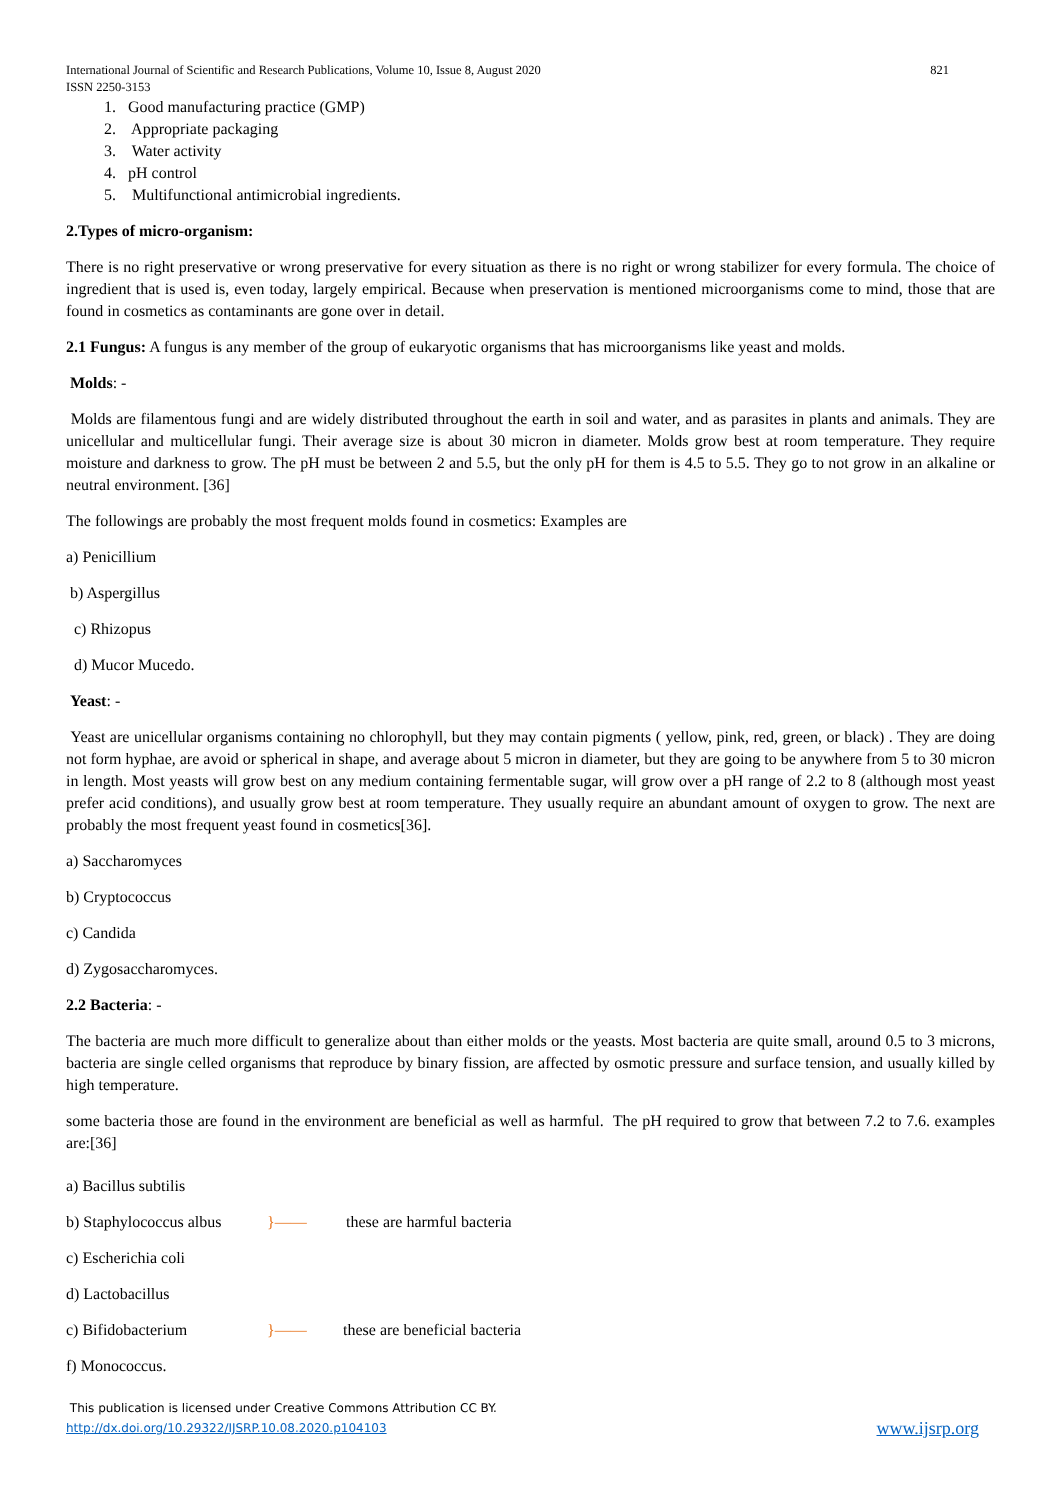International Journal of Scientific and Research Publications, Volume 10, Issue 8, August 2020
ISSN 2250-3153
821
1. Good manufacturing practice (GMP)
2. Appropriate packaging
3. Water activity
4. pH control
5. Multifunctional antimicrobial ingredients.
2.Types of micro-organism:
There is no right preservative or wrong preservative for every situation as there is no right or wrong stabilizer for every formula. The choice of ingredient that is used is, even today, largely empirical. Because when preservation is mentioned microorganisms come to mind, those that are found in cosmetics as contaminants are gone over in detail.
2.1 Fungus: A fungus is any member of the group of eukaryotic organisms that has microorganisms like yeast and molds.
Molds: -
Molds are filamentous fungi and are widely distributed throughout the earth in soil and water, and as parasites in plants and animals. They are unicellular and multicellular fungi. Their average size is about 30 micron in diameter. Molds grow best at room temperature. They require moisture and darkness to grow. The pH must be between 2 and 5.5, but the only pH for them is 4.5 to 5.5. They go to not grow in an alkaline or neutral environment. [36]
The followings are probably the most frequent molds found in cosmetics: Examples are
a) Penicillium
b) Aspergillus
c) Rhizopus
d) Mucor Mucedo.
Yeast: -
Yeast are unicellular organisms containing no chlorophyll, but they may contain pigments ( yellow, pink, red, green, or black) . They are doing not form hyphae, are avoid or spherical in shape, and average about 5 micron in diameter, but they are going to be anywhere from 5 to 30 micron in length. Most yeasts will grow best on any medium containing fermentable sugar, will grow over a pH range of 2.2 to 8 (although most yeast prefer acid conditions), and usually grow best at room temperature. They usually require an abundant amount of oxygen to grow. The next are probably the most frequent yeast found in cosmetics[36].
a) Saccharomyces
b) Cryptococcus
c) Candida
d) Zygosaccharomyces.
2.2 Bacteria: -
The bacteria are much more difficult to generalize about than either molds or the yeasts. Most bacteria are quite small, around 0.5 to 3 microns, bacteria are single celled organisms that reproduce by binary fission, are affected by osmotic pressure and surface tension, and usually killed by high temperature.
some bacteria those are found in the environment are beneficial as well as harmful. The pH required to grow that between 7.2 to 7.6. examples are:[36]
a) Bacillus subtilis
b) Staphylococcus albus }—— these are harmful bacteria
c) Escherichia coli
d) Lactobacillus
c) Bifidobacterium }—— these are beneficial bacteria
f) Monococcus.
This publication is licensed under Creative Commons Attribution CC BY.
http://dx.doi.org/10.29322/IJSRP.10.08.2020.p104103
www.ijsrp.org